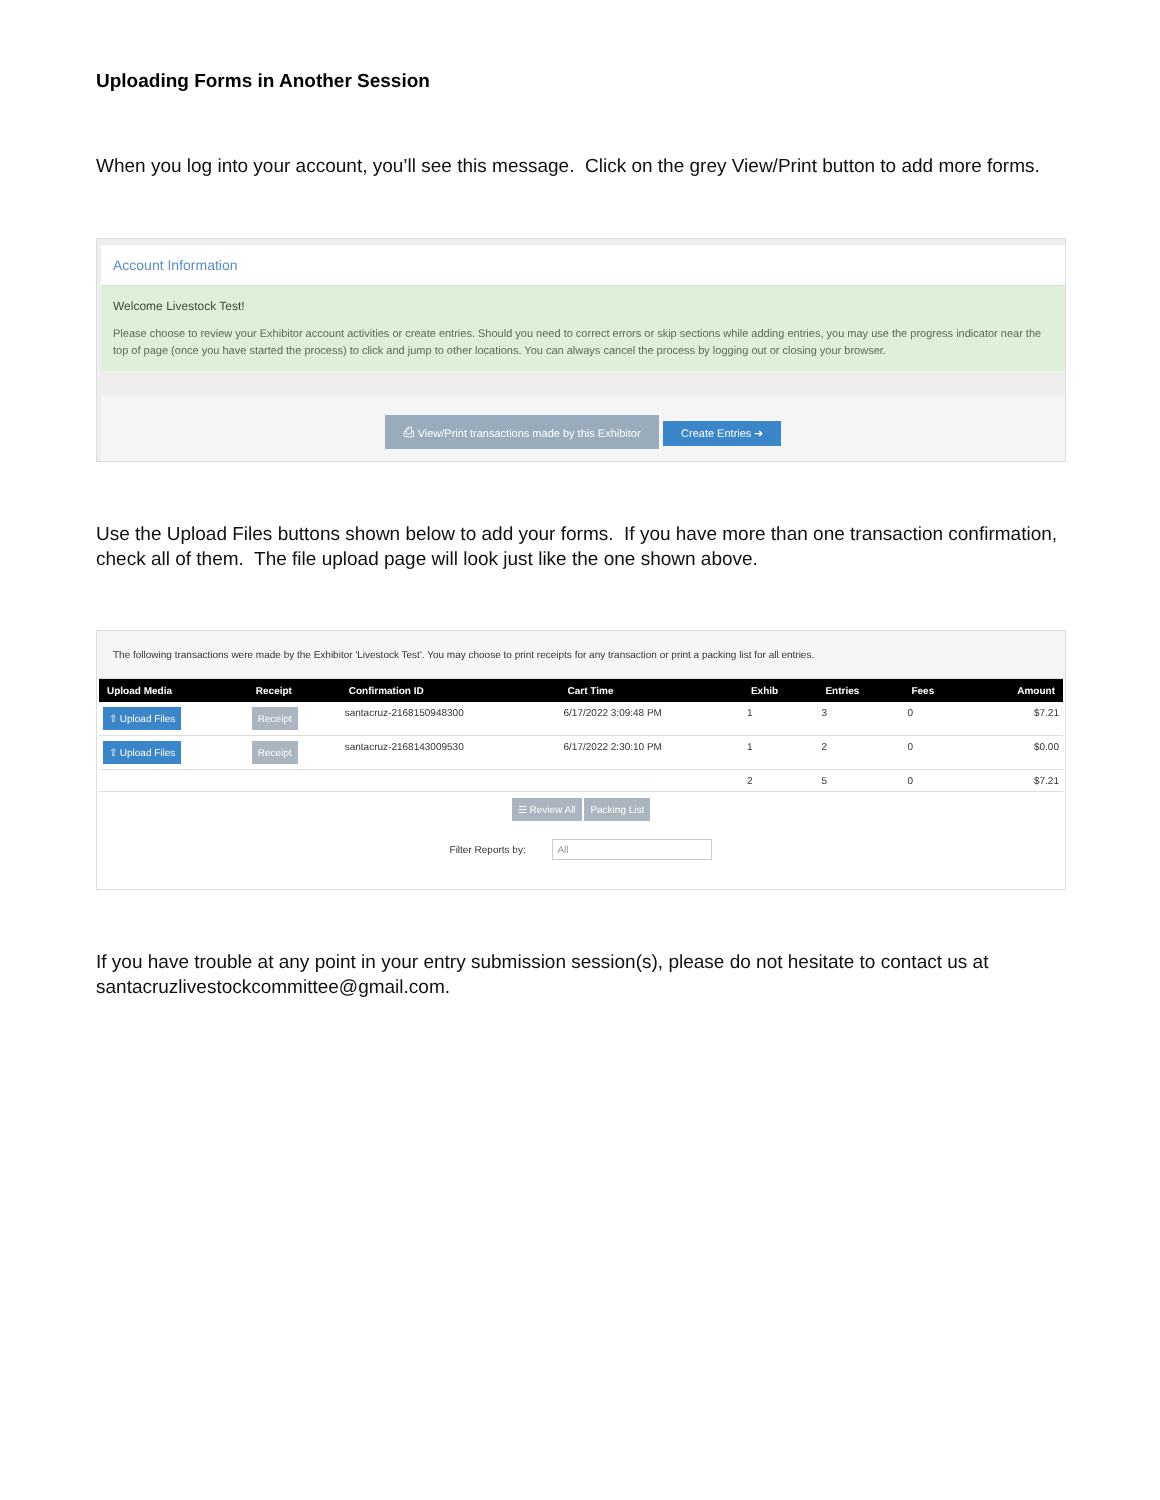Uploading Forms in Another Session
When you log into your account, you’ll see this message. Click on the grey View/Print button to add more forms.
Account Information
Welcome Livestock Test!
Please choose to review your Exhibitor account activities or create entries. Should you need to correct errors or skip sections while adding entries, you may use the progress indicator near the top of page (once you have started the process) to click and jump to other locations. You can always cancel the process by logging out or closing your browser.
⎙ View/Print transactions made by this Exhibitor Create Entries ➜
Use the Upload Files buttons shown below to add your forms. If you have more than one transaction confirmation, check all of them. The file upload page will look just like the one shown above.
The following transactions were made by the Exhibitor 'Livestock Test'. You may choose to print receipts for any transaction or print a packing list for all entries.
| Upload Media | Receipt | Confirmation ID | Cart Time | Exhib | Entries | Fees | Amount |
| --- | --- | --- | --- | --- | --- | --- | --- |
| ⇧ Upload Files | Receipt | santacruz-2168150948300 | 6/17/2022 3:09:48 PM | 1 | 3 | 0 | $7.21 |
| ⇧ Upload Files | Receipt | santacruz-2168143009530 | 6/17/2022 2:30:10 PM | 1 | 2 | 0 | $0.00 |
| | | | | 2 | 5 | 0 | $7.21 |
☰ Review All Packing List
Filter Reports by: All
If you have trouble at any point in your entry submission session(s), please do not hesitate to contact us at santacruzlivestockcommittee@gmail.com.